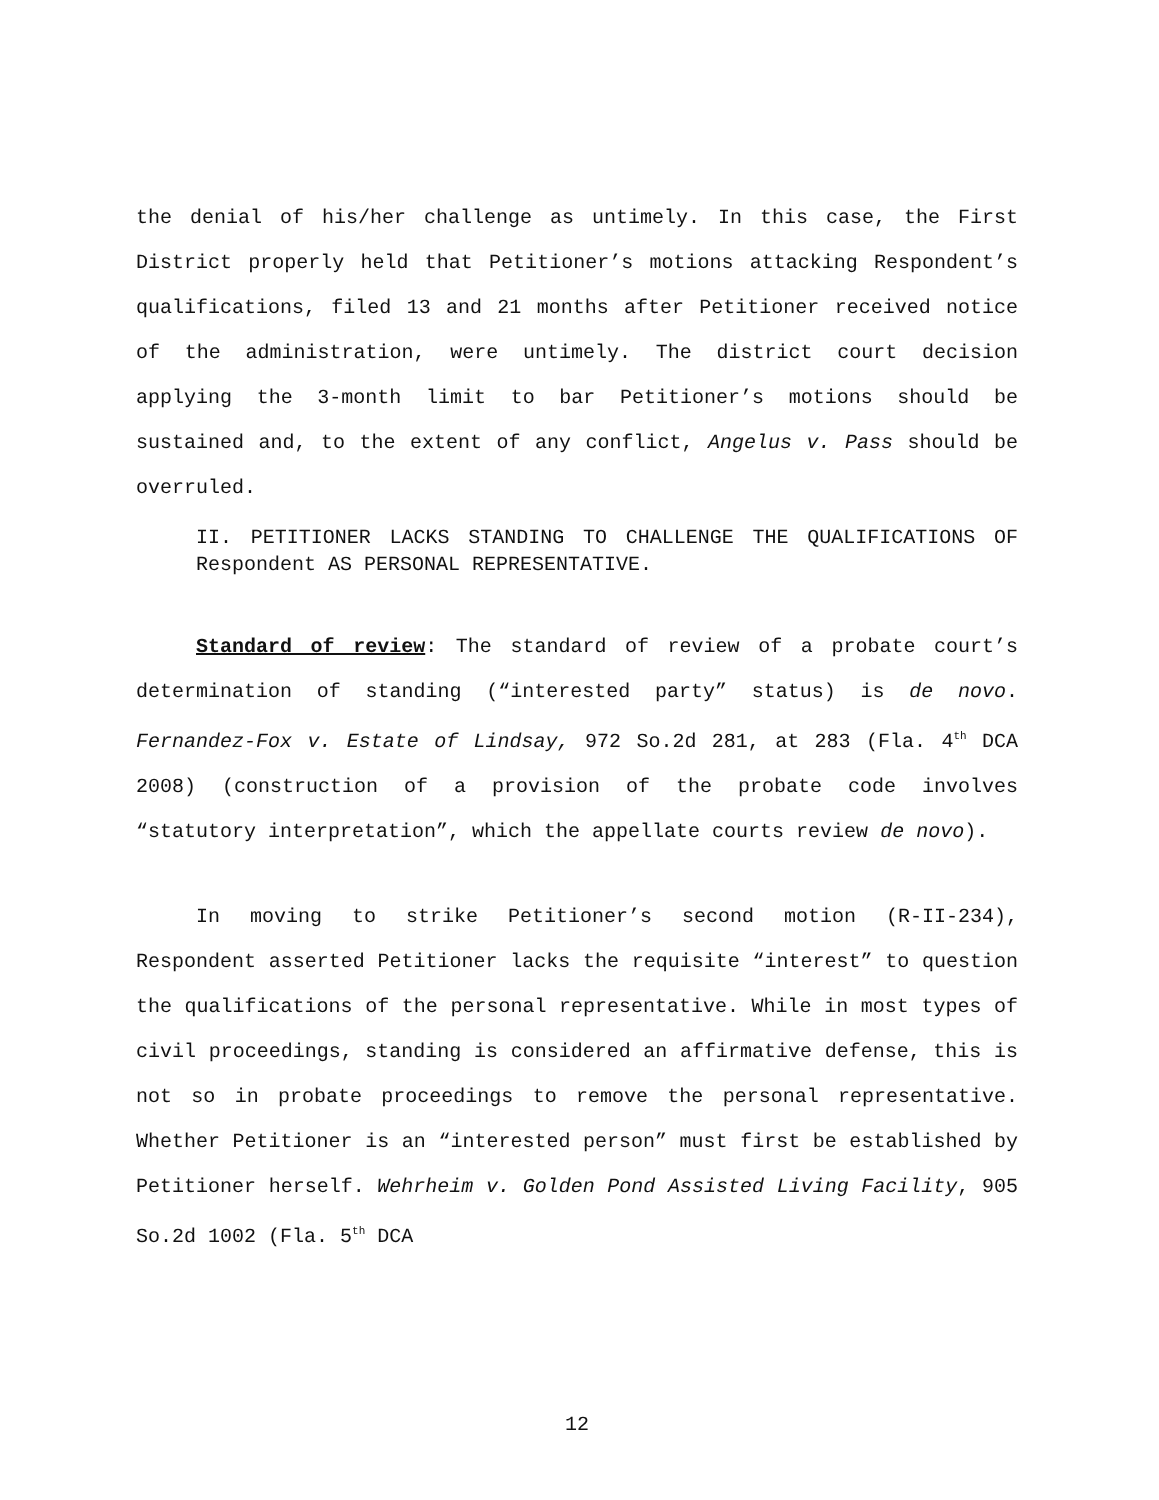the denial of his/her challenge as untimely. In this case, the First District properly held that Petitioner’s motions attacking Respondent’s qualifications, filed 13 and 21 months after Petitioner received notice of the administration, were untimely. The district court decision applying the 3-month limit to bar Petitioner’s motions should be sustained and, to the extent of any conflict, Angelus v. Pass should be overruled.
II. PETITIONER LACKS STANDING TO CHALLENGE THE QUALIFICATIONS OF Respondent AS PERSONAL REPRESENTATIVE.
Standard of review: The standard of review of a probate court’s determination of standing (“interested party” status) is de novo. Fernandez-Fox v. Estate of Lindsay, 972 So.2d 281, at 283 (Fla. 4<sup>th</sup> DCA 2008) (construction of a provision of the probate code involves “statutory interpretation”, which the appellate courts review de novo).
In moving to strike Petitioner’s second motion (R-II-234), Respondent asserted Petitioner lacks the requisite “interest” to question the qualifications of the personal representative. While in most types of civil proceedings, standing is considered an affirmative defense, this is not so in probate proceedings to remove the personal representative. Whether Petitioner is an “interested person” must first be established by Petitioner herself. Wehrheim v. Golden Pond Assisted Living Facility, 905 So.2d 1002 (Fla. 5<sup>th</sup> DCA
12